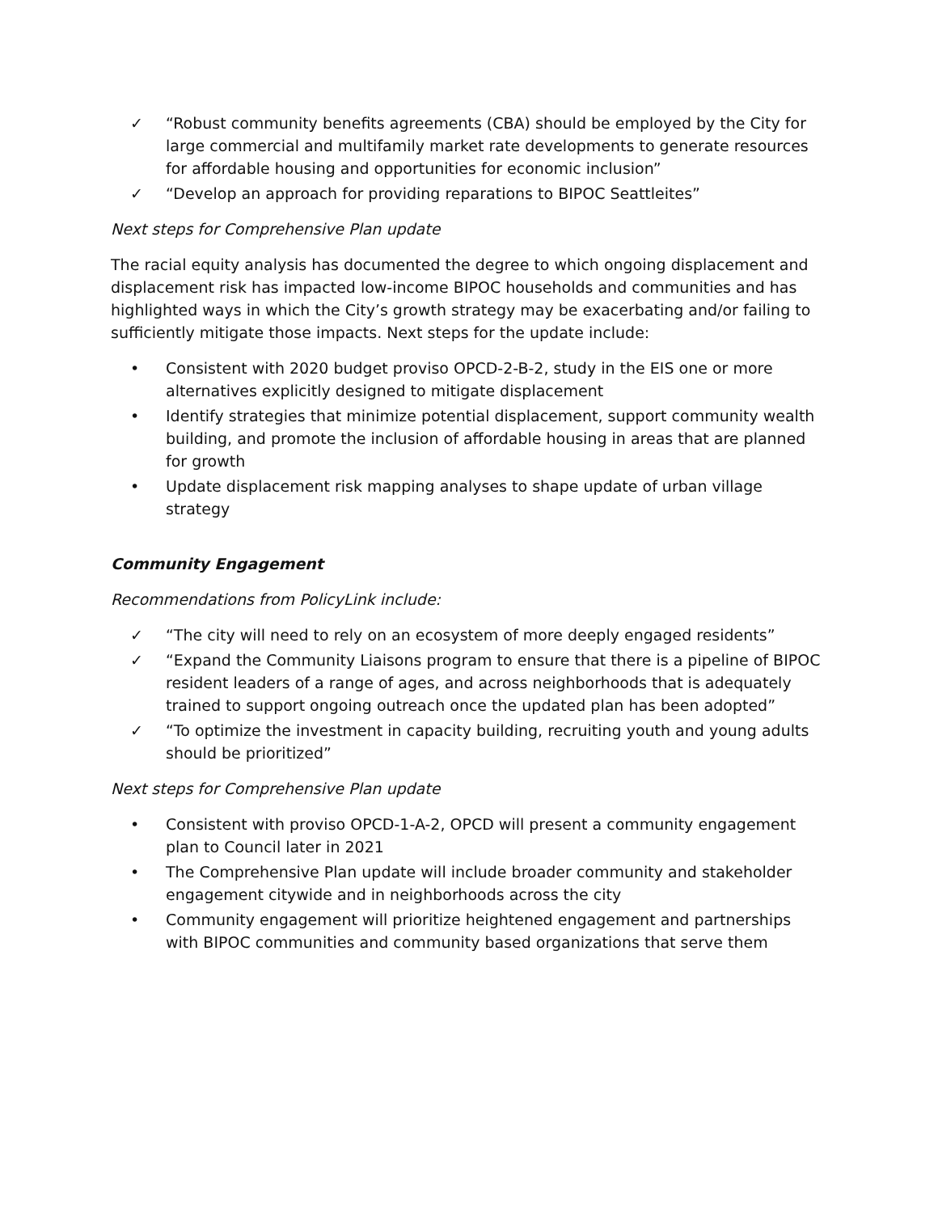✓ “Robust community benefits agreements (CBA) should be employed by the City for large commercial and multifamily market rate developments to generate resources for affordable housing and opportunities for economic inclusion”
✓ “Develop an approach for providing reparations to BIPOC Seattleites”
Next steps for Comprehensive Plan update
The racial equity analysis has documented the degree to which ongoing displacement and displacement risk has impacted low-income BIPOC households and communities and has highlighted ways in which the City’s growth strategy may be exacerbating and/or failing to sufficiently mitigate those impacts. Next steps for the update include:
• Consistent with 2020 budget proviso OPCD-2-B-2, study in the EIS one or more alternatives explicitly designed to mitigate displacement
• Identify strategies that minimize potential displacement, support community wealth building, and promote the inclusion of affordable housing in areas that are planned for growth
• Update displacement risk mapping analyses to shape update of urban village strategy
Community Engagement
Recommendations from PolicyLink include:
✓ “The city will need to rely on an ecosystem of more deeply engaged residents”
✓ “Expand the Community Liaisons program to ensure that there is a pipeline of BIPOC resident leaders of a range of ages, and across neighborhoods that is adequately trained to support ongoing outreach once the updated plan has been adopted”
✓ “To optimize the investment in capacity building, recruiting youth and young adults should be prioritized”
Next steps for Comprehensive Plan update
• Consistent with proviso OPCD-1-A-2, OPCD will present a community engagement plan to Council later in 2021
• The Comprehensive Plan update will include broader community and stakeholder engagement citywide and in neighborhoods across the city
• Community engagement will prioritize heightened engagement and partnerships with BIPOC communities and community based organizations that serve them